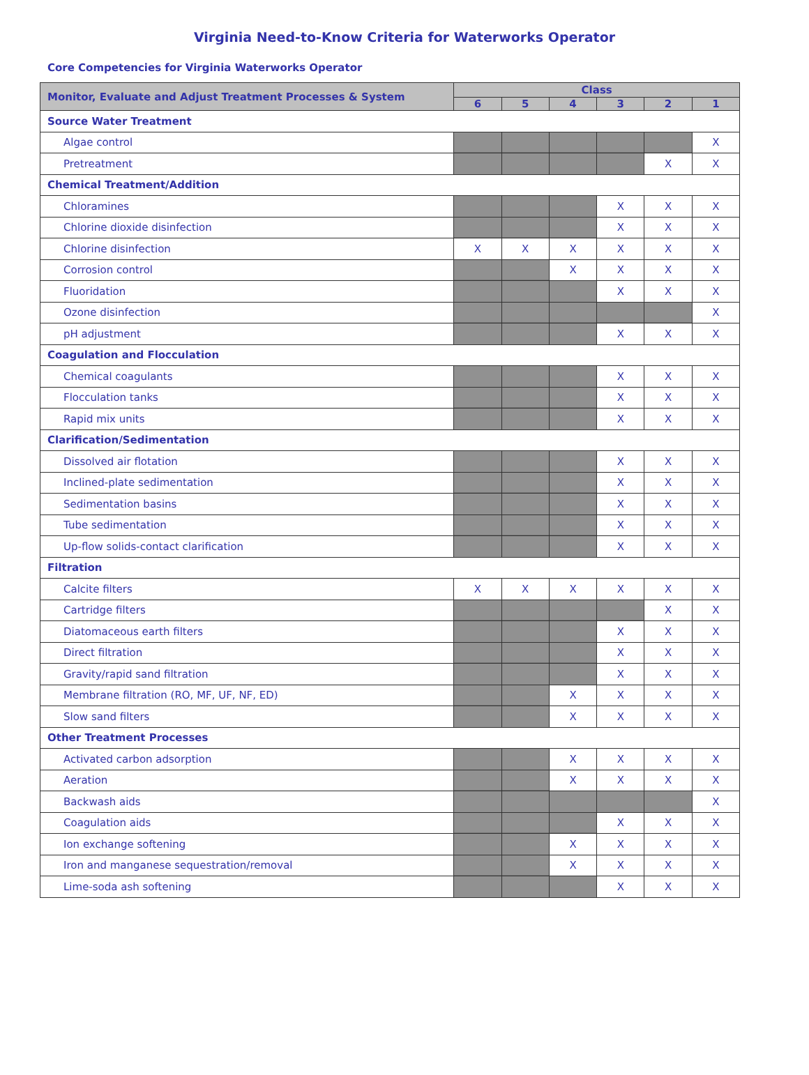Virginia Need-to-Know Criteria for Waterworks Operator
Core Competencies for Virginia Waterworks Operator
| Monitor, Evaluate and Adjust Treatment Processes & System | Class | | | | | |
| --- | --- | --- | --- | --- | --- | --- |
| | 6 | 5 | 4 | 3 | 2 | 1 |
| Source Water Treatment | | | | | | |
| Algae control | | | | | | X |
| Pretreatment | | | | | X | X |
| Chemical Treatment/Addition | | | | | | |
| Chloramines | | | | X | X | X |
| Chlorine dioxide disinfection | | | | X | X | X |
| Chlorine disinfection | X | X | X | X | X | X |
| Corrosion control | | | X | X | X | X |
| Fluoridation | | | | X | X | X |
| Ozone disinfection | | | | | | X |
| pH adjustment | | | | X | X | X |
| Coagulation and Flocculation | | | | | | |
| Chemical coagulants | | | | X | X | X |
| Flocculation tanks | | | | X | X | X |
| Rapid mix units | | | | X | X | X |
| Clarification/Sedimentation | | | | | | |
| Dissolved air flotation | | | | X | X | X |
| Inclined-plate sedimentation | | | | X | X | X |
| Sedimentation basins | | | | X | X | X |
| Tube sedimentation | | | | X | X | X |
| Up-flow solids-contact clarification | | | | X | X | X |
| Filtration | | | | | | |
| Calcite filters | X | X | X | X | X | X |
| Cartridge filters | | | | | X | X |
| Diatomaceous earth filters | | | | X | X | X |
| Direct filtration | | | | X | X | X |
| Gravity/rapid sand filtration | | | | X | X | X |
| Membrane filtration (RO, MF, UF, NF, ED) | | | X | X | X | X |
| Slow sand filters | | | X | X | X | X |
| Other Treatment Processes | | | | | | |
| Activated carbon adsorption | | | X | X | X | X |
| Aeration | | | X | X | X | X |
| Backwash aids | | | | | | X |
| Coagulation aids | | | | X | X | X |
| Ion exchange softening | | | X | X | X | X |
| Iron and manganese sequestration/removal | | | X | X | X | X |
| Lime-soda ash softening | | | | X | X | X |